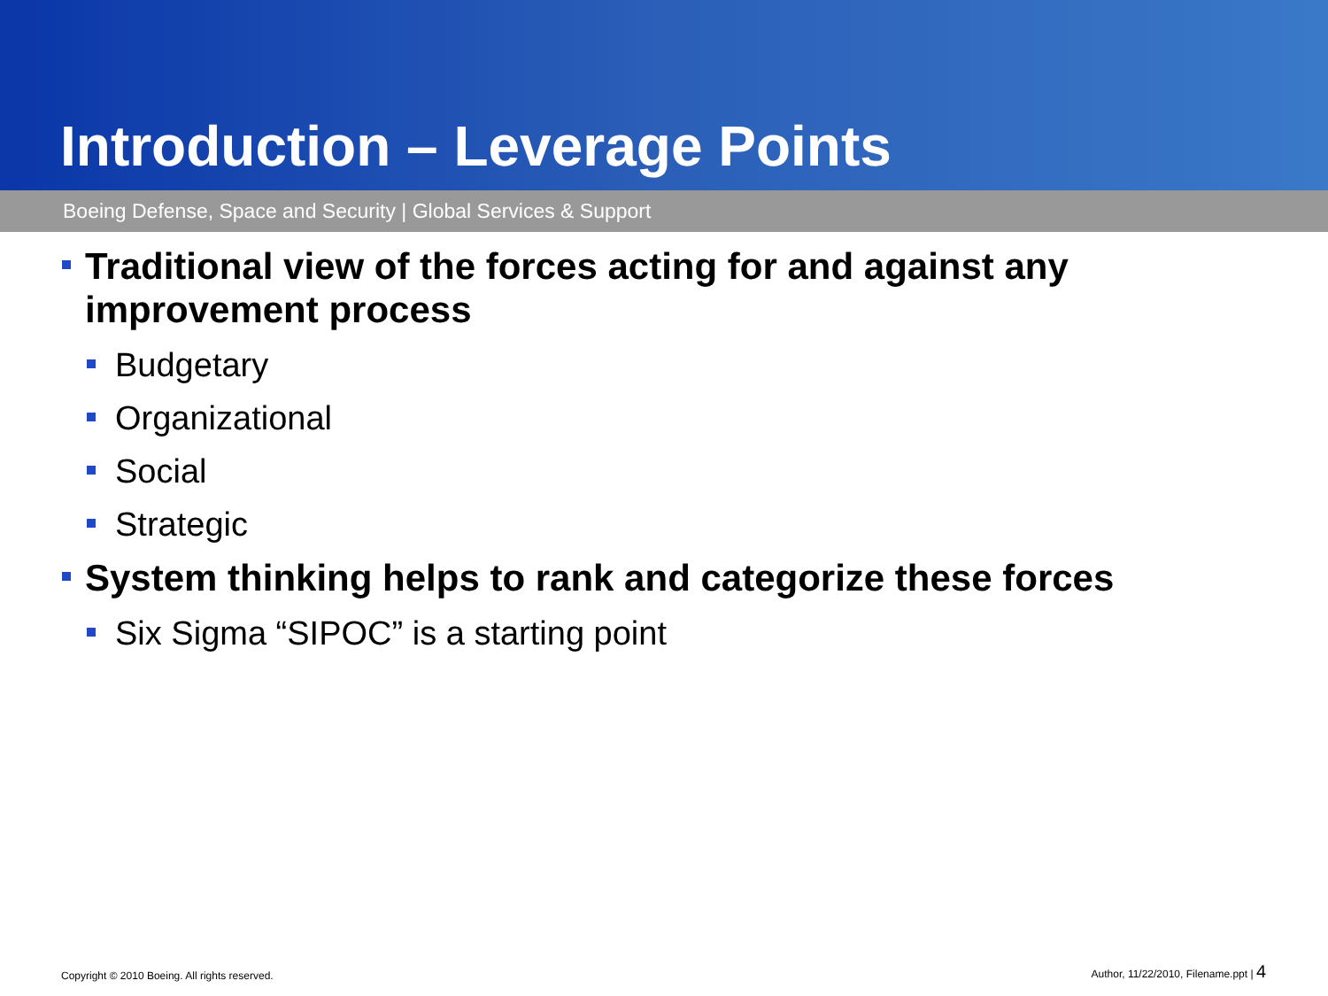Introduction – Leverage Points
Boeing Defense, Space and Security | Global Services & Support
Traditional view of the forces acting for and against any improvement process
Budgetary
Organizational
Social
Strategic
System thinking helps to rank and categorize these forces
Six Sigma “SIPOC” is a starting point
Copyright © 2010 Boeing. All rights reserved.
Author, 11/22/2010, Filename.ppt | 4